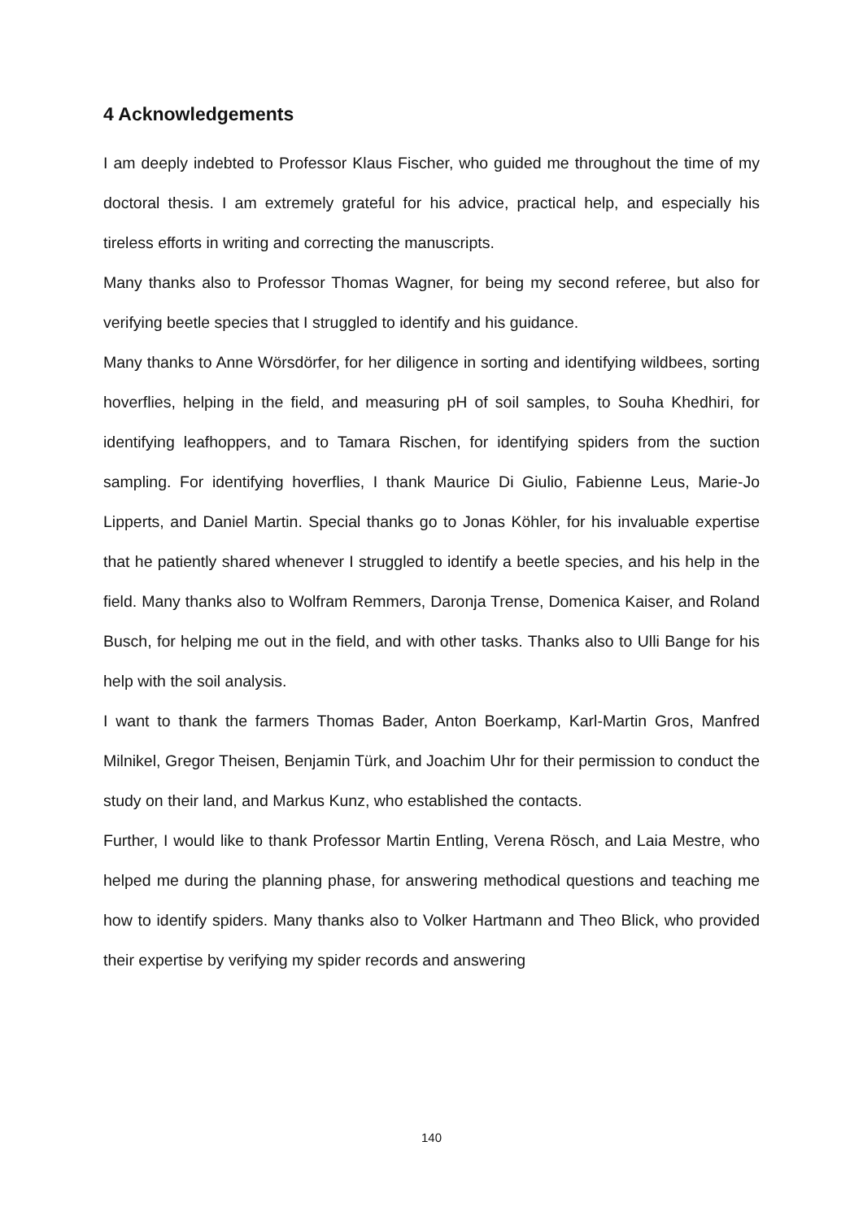4 Acknowledgements
I am deeply indebted to Professor Klaus Fischer, who guided me throughout the time of my doctoral thesis. I am extremely grateful for his advice, practical help, and especially his tireless efforts in writing and correcting the manuscripts.
Many thanks also to Professor Thomas Wagner, for being my second referee, but also for verifying beetle species that I struggled to identify and his guidance.
Many thanks to Anne Wörsdörfer, for her diligence in sorting and identifying wildbees, sorting hoverflies, helping in the field, and measuring pH of soil samples, to Souha Khedhiri, for identifying leafhoppers, and to Tamara Rischen, for identifying spiders from the suction sampling. For identifying hoverflies, I thank Maurice Di Giulio, Fabienne Leus, Marie-Jo Lipperts, and Daniel Martin. Special thanks go to Jonas Köhler, for his invaluable expertise that he patiently shared whenever I struggled to identify a beetle species, and his help in the field. Many thanks also to Wolfram Remmers, Daronja Trense, Domenica Kaiser, and Roland Busch, for helping me out in the field, and with other tasks. Thanks also to Ulli Bange for his help with the soil analysis.
I want to thank the farmers Thomas Bader, Anton Boerkamp, Karl-Martin Gros, Manfred Milnikel, Gregor Theisen, Benjamin Türk, and Joachim Uhr for their permission to conduct the study on their land, and Markus Kunz, who established the contacts.
Further, I would like to thank Professor Martin Entling, Verena Rösch, and Laia Mestre, who helped me during the planning phase, for answering methodical questions and teaching me how to identify spiders. Many thanks also to Volker Hartmann and Theo Blick, who provided their expertise by verifying my spider records and answering
140